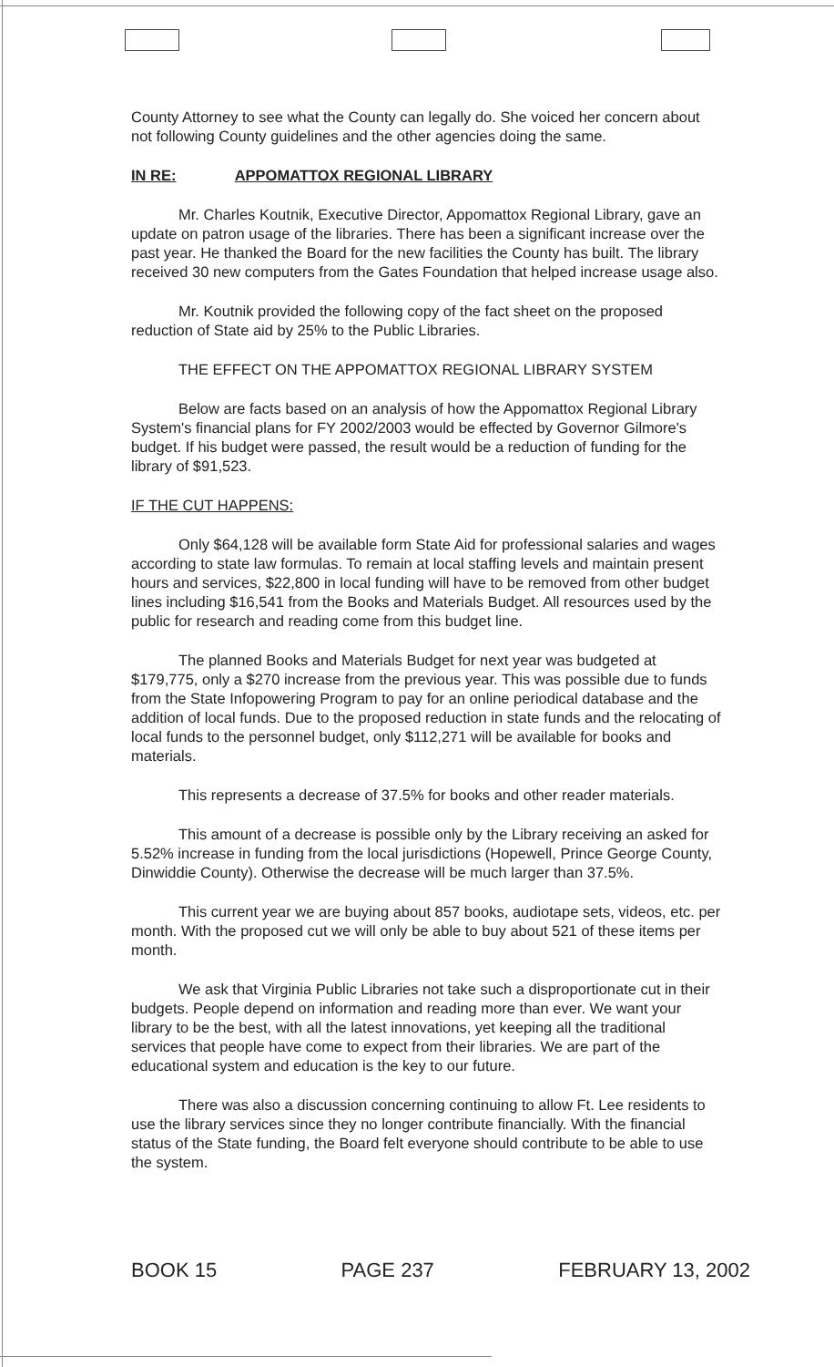County Attorney to see what the County can legally do. She voiced her concern about not following County guidelines and the other agencies doing the same.
IN RE: APPOMATTOX REGIONAL LIBRARY
Mr. Charles Koutnik, Executive Director, Appomattox Regional Library, gave an update on patron usage of the libraries. There has been a significant increase over the past year. He thanked the Board for the new facilities the County has built. The library received 30 new computers from the Gates Foundation that helped increase usage also.
Mr. Koutnik provided the following copy of the fact sheet on the proposed reduction of State aid by 25% to the Public Libraries.
THE EFFECT ON THE APPOMATTOX REGIONAL LIBRARY SYSTEM
Below are facts based on an analysis of how the Appomattox Regional Library System's financial plans for FY 2002/2003 would be effected by Governor Gilmore's budget. If his budget were passed, the result would be a reduction of funding for the library of $91,523.
IF THE CUT HAPPENS:
Only $64,128 will be available form State Aid for professional salaries and wages according to state law formulas. To remain at local staffing levels and maintain present hours and services, $22,800 in local funding will have to be removed from other budget lines including $16,541 from the Books and Materials Budget. All resources used by the public for research and reading come from this budget line.
The planned Books and Materials Budget for next year was budgeted at $179,775, only a $270 increase from the previous year. This was possible due to funds from the State Infopowering Program to pay for an online periodical database and the addition of local funds. Due to the proposed reduction in state funds and the relocating of local funds to the personnel budget, only $112,271 will be available for books and materials.
This represents a decrease of 37.5% for books and other reader materials.
This amount of a decrease is possible only by the Library receiving an asked for 5.52% increase in funding from the local jurisdictions (Hopewell, Prince George County, Dinwiddie County). Otherwise the decrease will be much larger than 37.5%.
This current year we are buying about 857 books, audiotape sets, videos, etc. per month. With the proposed cut we will only be able to buy about 521 of these items per month.
We ask that Virginia Public Libraries not take such a disproportionate cut in their budgets. People depend on information and reading more than ever. We want your library to be the best, with all the latest innovations, yet keeping all the traditional services that people have come to expect from their libraries. We are part of the educational system and education is the key to our future.
There was also a discussion concerning continuing to allow Ft. Lee residents to use the library services since they no longer contribute financially. With the financial status of the State funding, the Board felt everyone should contribute to be able to use the system.
BOOK 15 PAGE 237 FEBRUARY 13, 2002